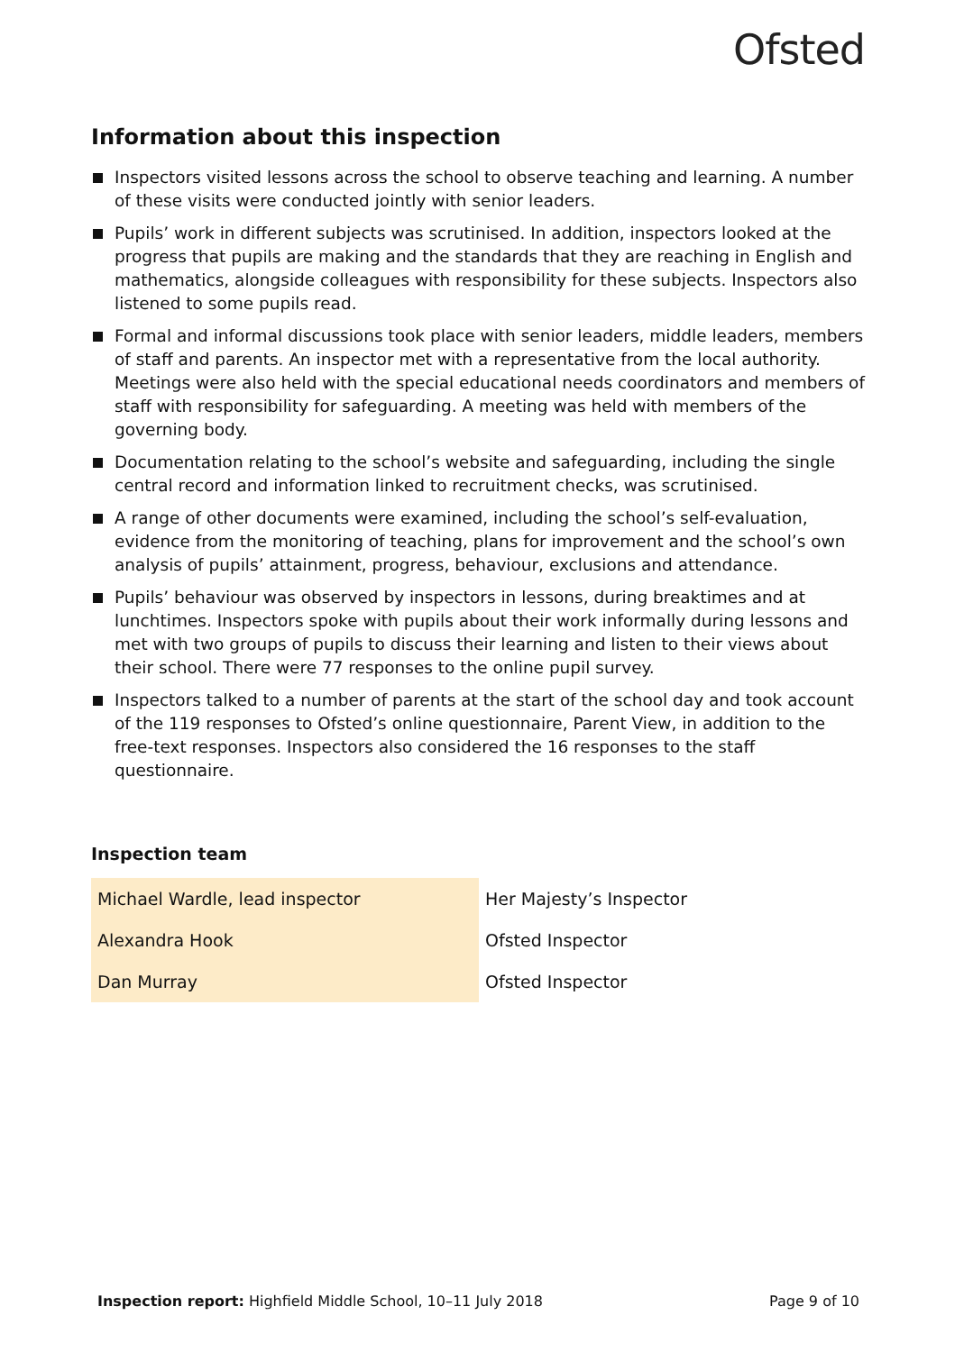Ofsted
Information about this inspection
Inspectors visited lessons across the school to observe teaching and learning. A number of these visits were conducted jointly with senior leaders.
Pupils’ work in different subjects was scrutinised. In addition, inspectors looked at the progress that pupils are making and the standards that they are reaching in English and mathematics, alongside colleagues with responsibility for these subjects. Inspectors also listened to some pupils read.
Formal and informal discussions took place with senior leaders, middle leaders, members of staff and parents. An inspector met with a representative from the local authority. Meetings were also held with the special educational needs coordinators and members of staff with responsibility for safeguarding. A meeting was held with members of the governing body.
Documentation relating to the school’s website and safeguarding, including the single central record and information linked to recruitment checks, was scrutinised.
A range of other documents were examined, including the school’s self-evaluation, evidence from the monitoring of teaching, plans for improvement and the school’s own analysis of pupils’ attainment, progress, behaviour, exclusions and attendance.
Pupils’ behaviour was observed by inspectors in lessons, during breaktimes and at lunchtimes. Inspectors spoke with pupils about their work informally during lessons and met with two groups of pupils to discuss their learning and listen to their views about their school. There were 77 responses to the online pupil survey.
Inspectors talked to a number of parents at the start of the school day and took account of the 119 responses to Ofsted’s online questionnaire, Parent View, in addition to the free-text responses. Inspectors also considered the 16 responses to the staff questionnaire.
Inspection team
| Michael Wardle, lead inspector | Her Majesty’s Inspector |
| Alexandra Hook | Ofsted Inspector |
| Dan Murray | Ofsted Inspector |
Inspection report: Highfield Middle School, 10–11 July 2018
Page 9 of 10